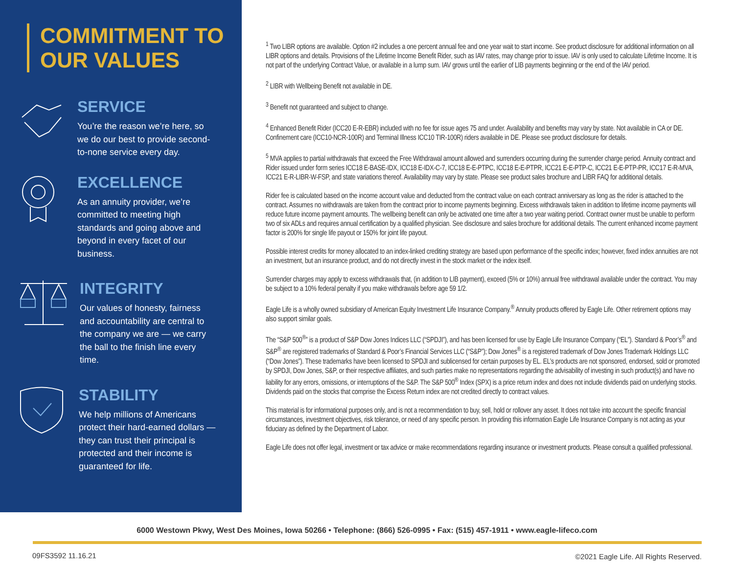COMMITMENT TO
OUR VALUES
SERVICE
You’re the reason we’re here, so we do our best to provide second-to-none service every day.
EXCELLENCE
As an annuity provider, we’re committed to meeting high standards and going above and beyond in every facet of our business.
INTEGRITY
Our values of honesty, fairness and accountability are central to the company we are — we carry the ball to the finish line every time.
STABILITY
We help millions of Americans protect their hard-earned dollars — they can trust their principal is protected and their income is guaranteed for life.
<sup>1</sup> Two LIBR options are available. Option #2 includes a one percent annual fee and one year wait to start income. See product disclosure for additional information on all LIBR options and details. Provisions of the Lifetime Income Benefit Rider, such as IAV rates, may change prior to issue. IAV is only used to calculate Lifetime Income. It is not part of the underlying Contract Value, or available in a lump sum. IAV grows until the earlier of LIB payments beginning or the end of the IAV period.
<sup>2</sup> LIBR with Wellbeing Benefit not available in DE.
<sup>3</sup> Benefit not guaranteed and subject to change.
<sup>4</sup> Enhanced Benefit Rider (ICC20 E-R-EBR) included with no fee for issue ages 75 and under. Availability and benefits may vary by state. Not available in CA or DE. Confinement care (ICC10-NCR-100R) and Terminal Illness ICC10 TIR-100R) riders available in DE. Please see product disclosure for details.
<sup>5</sup> MVA applies to partial withdrawals that exceed the Free Withdrawal amount allowed and surrenders occurring during the surrender charge period. Annuity contract and Rider issued under form series ICC18 E-BASE-IDX, ICC18 E-IDX-C-7, ICC18 E-E-PTPC, ICC18 E-E-PTPR, ICC21 E-E-PTP-C, ICC21 E-E-PTP-PR, ICC17 E-R-MVA, ICC21 E-R-LIBR-W-FSP, and state variations thereof. Availability may vary by state. Please see product sales brochure and LIBR FAQ for additional details.
Rider fee is calculated based on the income account value and deducted from the contract value on each contract anniversary as long as the rider is attached to the contract. Assumes no withdrawals are taken from the contract prior to income payments beginning. Excess withdrawals taken in addition to lifetime income payments will reduce future income payment amounts. The wellbeing benefit can only be activated one time after a two year waiting period. Contract owner must be unable to perform two of six ADLs and requires annual certification by a qualified physician. See disclosure and sales brochure for additional details. The current enhanced income payment factor is 200% for single life payout or 150% for joint life payout.
Possible interest credits for money allocated to an index-linked crediting strategy are based upon performance of the specific index; however, fixed index annuities are not an investment, but an insurance product, and do not directly invest in the stock market or the index itself.
Surrender charges may apply to excess withdrawals that, (in addition to LIB payment), exceed (5% or 10%) annual free withdrawal available under the contract. You may be subject to a 10% federal penalty if you make withdrawals before age 59 1/2.
Eagle Life is a wholly owned subsidiary of American Equity Investment Life Insurance Company.<sup>®</sup> Annuity products offered by Eagle Life. Other retirement options may also support similar goals.
The “S&P 500<sup>®</sup>” is a product of S&P Dow Jones Indices LLC (“SPDJI”), and has been licensed for use by Eagle Life Insurance Company (“EL”). Standard & Poor’s<sup>®</sup> and S&P<sup>®</sup> are registered trademarks of Standard & Poor’s Financial Services LLC (“S&P”); Dow Jones<sup>®</sup> is a registered trademark of Dow Jones Trademark Holdings LLC (“Dow Jones”). These trademarks have been licensed to SPDJI and sublicensed for certain purposes by EL. EL’s products are not sponsored, endorsed, sold or promoted by SPDJI, Dow Jones, S&P, or their respective affiliates, and such parties make no representations regarding the advisability of investing in such product(s) and have no liability for any errors, omissions, or interruptions of the S&P. The S&P 500<sup>®</sup> Index (SPX) is a price return index and does not include dividends paid on underlying stocks. Dividends paid on the stocks that comprise the Excess Return index are not credited directly to contract values.
This material is for informational purposes only, and is not a recommendation to buy, sell, hold or rollover any asset. It does not take into account the specific financial circumstances, investment objectives, risk tolerance, or need of any specific person. In providing this information Eagle Life Insurance Company is not acting as your fiduciary as defined by the Department of Labor.
Eagle Life does not offer legal, investment or tax advice or make recommendations regarding insurance or investment products. Please consult a qualified professional.
6000 Westown Pkwy, West Des Moines, Iowa 50266 • Telephone: (866) 526-0995 • Fax: (515) 457-1911 • www.eagle-lifeco.com
09FS3592 11.16.21
©2021 Eagle Life. All Rights Reserved.